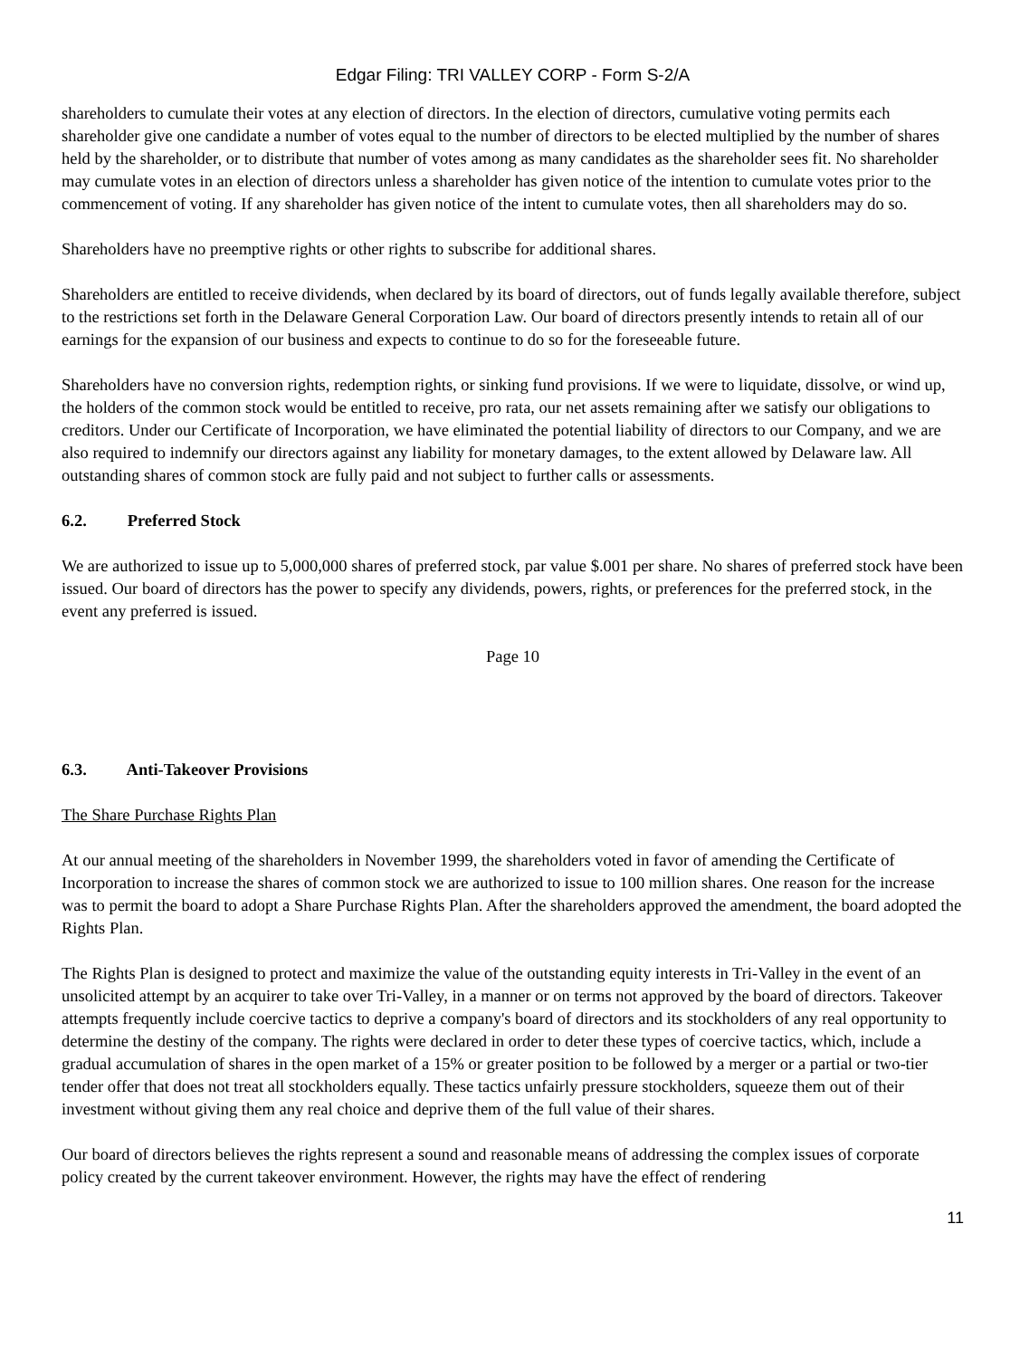Edgar Filing: TRI VALLEY CORP - Form S-2/A
shareholders to cumulate their votes at any election of directors. In the election of directors, cumulative voting permits each shareholder give one candidate a number of votes equal to the number of directors to be elected multiplied by the number of shares held by the shareholder, or to distribute that number of votes among as many candidates as the shareholder sees fit. No shareholder may cumulate votes in an election of directors unless a shareholder has given notice of the intention to cumulate votes prior to the commencement of voting. If any shareholder has given notice of the intent to cumulate votes, then all shareholders may do so.
Shareholders have no preemptive rights or other rights to subscribe for additional shares.
Shareholders are entitled to receive dividends, when declared by its board of directors, out of funds legally available therefore, subject to the restrictions set forth in the Delaware General Corporation Law. Our board of directors presently intends to retain all of our earnings for the expansion of our business and expects to continue to do so for the foreseeable future.
Shareholders have no conversion rights, redemption rights, or sinking fund provisions. If we were to liquidate, dissolve, or wind up, the holders of the common stock would be entitled to receive, pro rata, our net assets remaining after we satisfy our obligations to creditors. Under our Certificate of Incorporation, we have eliminated the potential liability of directors to our Company, and we are also required to indemnify our directors against any liability for monetary damages, to the extent allowed by Delaware law. All outstanding shares of common stock are fully paid and not subject to further calls or assessments.
6.2. Preferred Stock
We are authorized to issue up to 5,000,000 shares of preferred stock, par value $.001 per share. No shares of preferred stock have been issued. Our board of directors has the power to specify any dividends, powers, rights, or preferences for the preferred stock, in the event any preferred is issued.
Page 10
6.3. Anti-Takeover Provisions
The Share Purchase Rights Plan
At our annual meeting of the shareholders in November 1999, the shareholders voted in favor of amending the Certificate of Incorporation to increase the shares of common stock we are authorized to issue to 100 million shares. One reason for the increase was to permit the board to adopt a Share Purchase Rights Plan. After the shareholders approved the amendment, the board adopted the Rights Plan.
The Rights Plan is designed to protect and maximize the value of the outstanding equity interests in Tri-Valley in the event of an unsolicited attempt by an acquirer to take over Tri-Valley, in a manner or on terms not approved by the board of directors. Takeover attempts frequently include coercive tactics to deprive a company's board of directors and its stockholders of any real opportunity to determine the destiny of the company. The rights were declared in order to deter these types of coercive tactics, which, include a gradual accumulation of shares in the open market of a 15% or greater position to be followed by a merger or a partial or two-tier tender offer that does not treat all stockholders equally. These tactics unfairly pressure stockholders, squeeze them out of their investment without giving them any real choice and deprive them of the full value of their shares.
Our board of directors believes the rights represent a sound and reasonable means of addressing the complex issues of corporate policy created by the current takeover environment. However, the rights may have the effect of rendering
11